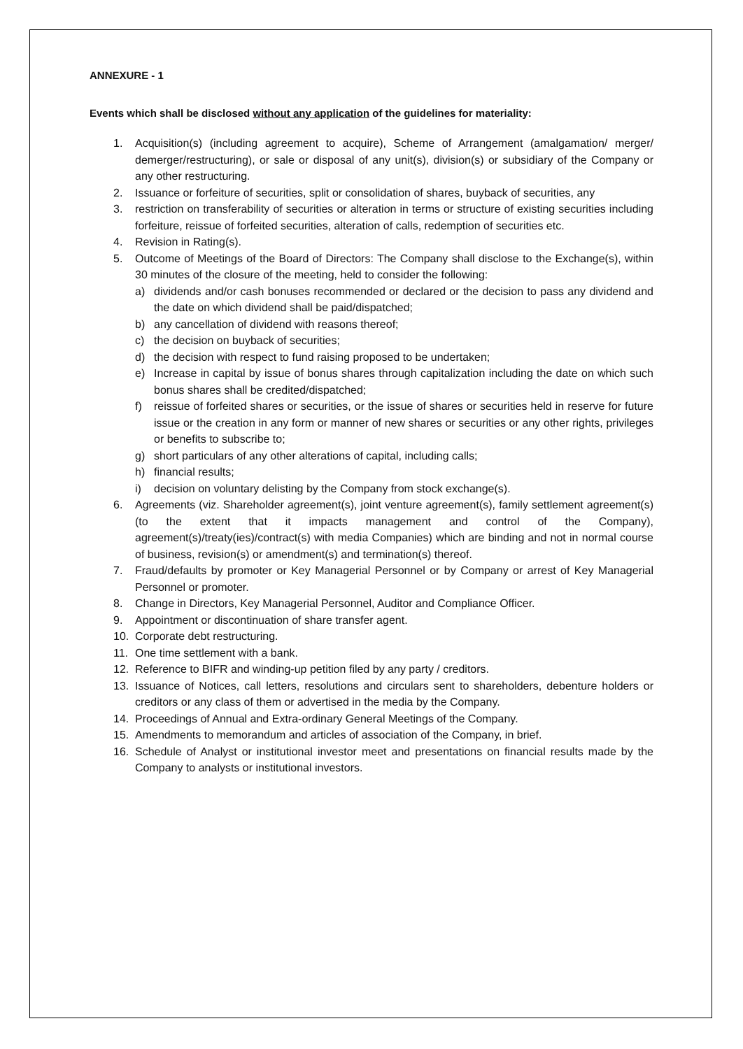ANNEXURE - 1
Events which shall be disclosed without any application of the guidelines for materiality:
1. Acquisition(s) (including agreement to acquire), Scheme of Arrangement (amalgamation/ merger/ demerger/restructuring), or sale or disposal of any unit(s), division(s) or subsidiary of the Company or any other restructuring.
2. Issuance or forfeiture of securities, split or consolidation of shares, buyback of securities, any
3. restriction on transferability of securities or alteration in terms or structure of existing securities including forfeiture, reissue of forfeited securities, alteration of calls, redemption of securities etc.
4. Revision in Rating(s).
5. Outcome of Meetings of the Board of Directors: The Company shall disclose to the Exchange(s), within 30 minutes of the closure of the meeting, held to consider the following:
a) dividends and/or cash bonuses recommended or declared or the decision to pass any dividend and the date on which dividend shall be paid/dispatched;
b) any cancellation of dividend with reasons thereof;
c) the decision on buyback of securities;
d) the decision with respect to fund raising proposed to be undertaken;
e) Increase in capital by issue of bonus shares through capitalization including the date on which such bonus shares shall be credited/dispatched;
f) reissue of forfeited shares or securities, or the issue of shares or securities held in reserve for future issue or the creation in any form or manner of new shares or securities or any other rights, privileges or benefits to subscribe to;
g) short particulars of any other alterations of capital, including calls;
h) financial results;
i) decision on voluntary delisting by the Company from stock exchange(s).
6. Agreements (viz. Shareholder agreement(s), joint venture agreement(s), family settlement agreement(s) (to the extent that it impacts management and control of the Company), agreement(s)/treaty(ies)/contract(s) with media Companies) which are binding and not in normal course of business, revision(s) or amendment(s) and termination(s) thereof.
7. Fraud/defaults by promoter or Key Managerial Personnel or by Company or arrest of Key Managerial Personnel or promoter.
8. Change in Directors, Key Managerial Personnel, Auditor and Compliance Officer.
9. Appointment or discontinuation of share transfer agent.
10. Corporate debt restructuring.
11. One time settlement with a bank.
12. Reference to BIFR and winding-up petition filed by any party / creditors.
13. Issuance of Notices, call letters, resolutions and circulars sent to shareholders, debenture holders or creditors or any class of them or advertised in the media by the Company.
14. Proceedings of Annual and Extra-ordinary General Meetings of the Company.
15. Amendments to memorandum and articles of association of the Company, in brief.
16. Schedule of Analyst or institutional investor meet and presentations on financial results made by the Company to analysts or institutional investors.